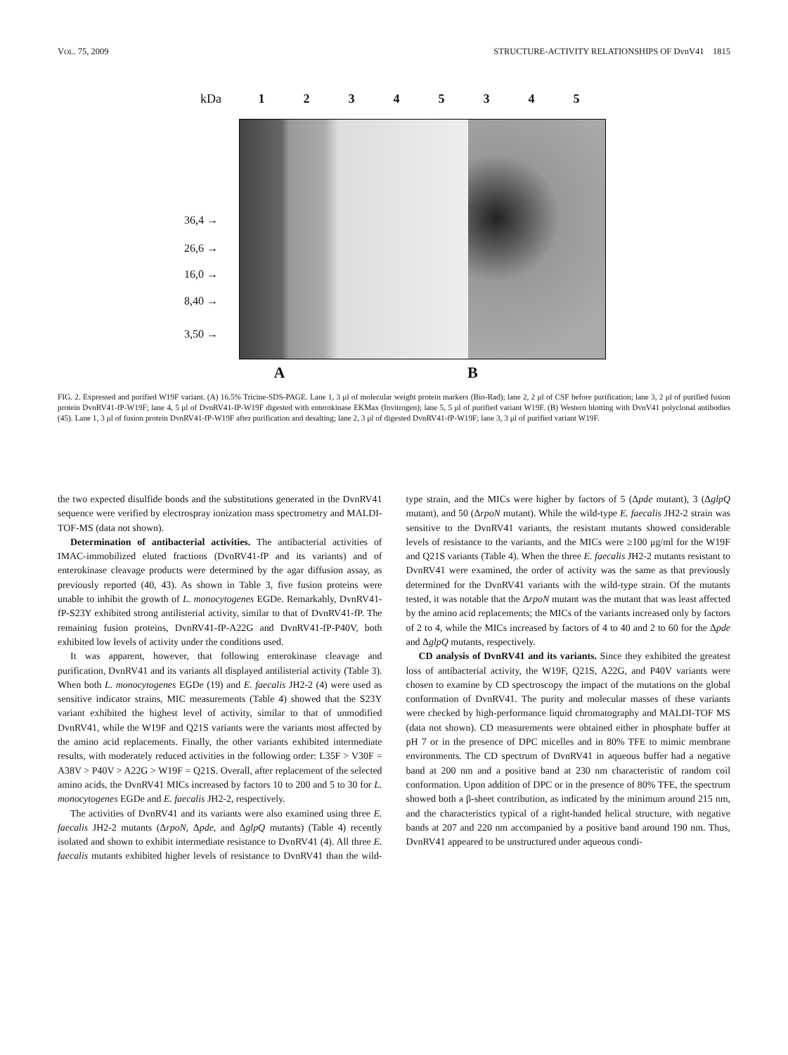VOL. 75, 2009 STRUCTURE-ACTIVITY RELATIONSHIPS OF DvnV41 1815
kDa 12345345
36,4 →
26,6 →
16,0 →
8,40 →
3,50 →
A B
FIG. 2. Expressed and purified W19F variant. (A) 16.5% Tricine-SDS-PAGE. Lane 1, 3 μl of molecular weight protein markers (Bio-Rad); lane 2, 2 μl of CSF before purification; lane 3, 2 μl of purified fusion protein DvnRV41-fP-W19F; lane 4, 5 μl of DvnRV41-fP-W19F digested with enterokinase EKMax (Invitrogen); lane 5, 5 μl of purified variant W19F. (B) Western blotting with DvnV41 polyclonal antibodies (45). Lane 1, 3 μl of fusion protein DvnRV41-fP-W19F after purification and desalting; lane 2, 3 μl of digested DvnRV41-fP-W19F; lane 3, 3 μl of purified variant W19F.
the two expected disulfide bonds and the substitutions generated in the DvnRV41 sequence were verified by electrospray ionization mass spectrometry and MALDI-TOF-MS (data not shown).
Determination of antibacterial activities. The antibacterial activities of IMAC-immobilized eluted fractions (DvnRV41-fP and its variants) and of enterokinase cleavage products were determined by the agar diffusion assay, as previously reported (40, 43). As shown in Table 3, five fusion proteins were unable to inhibit the growth of L. monocytogenes EGDe. Remarkably, DvnRV41-fP-S23Y exhibited strong antilisterial activity, similar to that of DvnRV41-fP. The remaining fusion proteins, DvnRV41-fP-A22G and DvnRV41-fP-P40V, both exhibited low levels of activity under the conditions used.
It was apparent, however, that following enterokinase cleavage and purification, DvnRV41 and its variants all displayed antilisterial activity (Table 3). When both L. monocytogenes EGDe (19) and E. faecalis JH2-2 (4) were used as sensitive indicator strains, MIC measurements (Table 4) showed that the S23Y variant exhibited the highest level of activity, similar to that of unmodified DvnRV41, while the W19F and Q21S variants were the variants most affected by the amino acid replacements. Finally, the other variants exhibited intermediate results, with moderately reduced activities in the following order: L35F > V30F = A38V > P40V > A22G > W19F = Q21S. Overall, after replacement of the selected amino acids, the DvnRV41 MICs increased by factors 10 to 200 and 5 to 30 for L. monocytogenes EGDe and E. faecalis JH2-2, respectively.
The activities of DvnRV41 and its variants were also examined using three E. faecalis JH2-2 mutants (ΔrpoN, Δpde, and ΔglpQ mutants) (Table 4) recently isolated and shown to exhibit intermediate resistance to DvnRV41 (4). All three E. faecalis mutants exhibited higher levels of resistance to DvnRV41 than the wild-type strain, and the MICs were higher by factors of 5 (Δpde mutant), 3 (ΔglpQ mutant), and 50 (ΔrpoN mutant). While the wild-type E. faecalis JH2-2 strain was sensitive to the DvnRV41 variants, the resistant mutants showed considerable levels of resistance to the variants, and the MICs were ≥100 μg/ml for the W19F and Q21S variants (Table 4). When the three E. faecalis JH2-2 mutants resistant to DvnRV41 were examined, the order of activity was the same as that previously determined for the DvnRV41 variants with the wild-type strain. Of the mutants tested, it was notable that the ΔrpoN mutant was the mutant that was least affected by the amino acid replacements; the MICs of the variants increased only by factors of 2 to 4, while the MICs increased by factors of 4 to 40 and 2 to 60 for the Δpde and ΔglpQ mutants, respectively.
CD analysis of DvnRV41 and its variants. Since they exhibited the greatest loss of antibacterial activity, the W19F, Q21S, A22G, and P40V variants were chosen to examine by CD spectroscopy the impact of the mutations on the global conformation of DvnRV41. The purity and molecular masses of these variants were checked by high-performance liquid chromatography and MALDI-TOF MS (data not shown). CD measurements were obtained either in phosphate buffer at pH 7 or in the presence of DPC micelles and in 80% TFE to mimic membrane environments. The CD spectrum of DvnRV41 in aqueous buffer had a negative band at 200 nm and a positive band at 230 nm characteristic of random coil conformation. Upon addition of DPC or in the presence of 80% TFE, the spectrum showed both a β-sheet contribution, as indicated by the minimum around 215 nm, and the characteristics typical of a right-handed helical structure, with negative bands at 207 and 220 nm accompanied by a positive band around 190 nm. Thus, DvnRV41 appeared to be unstructured under aqueous condi-